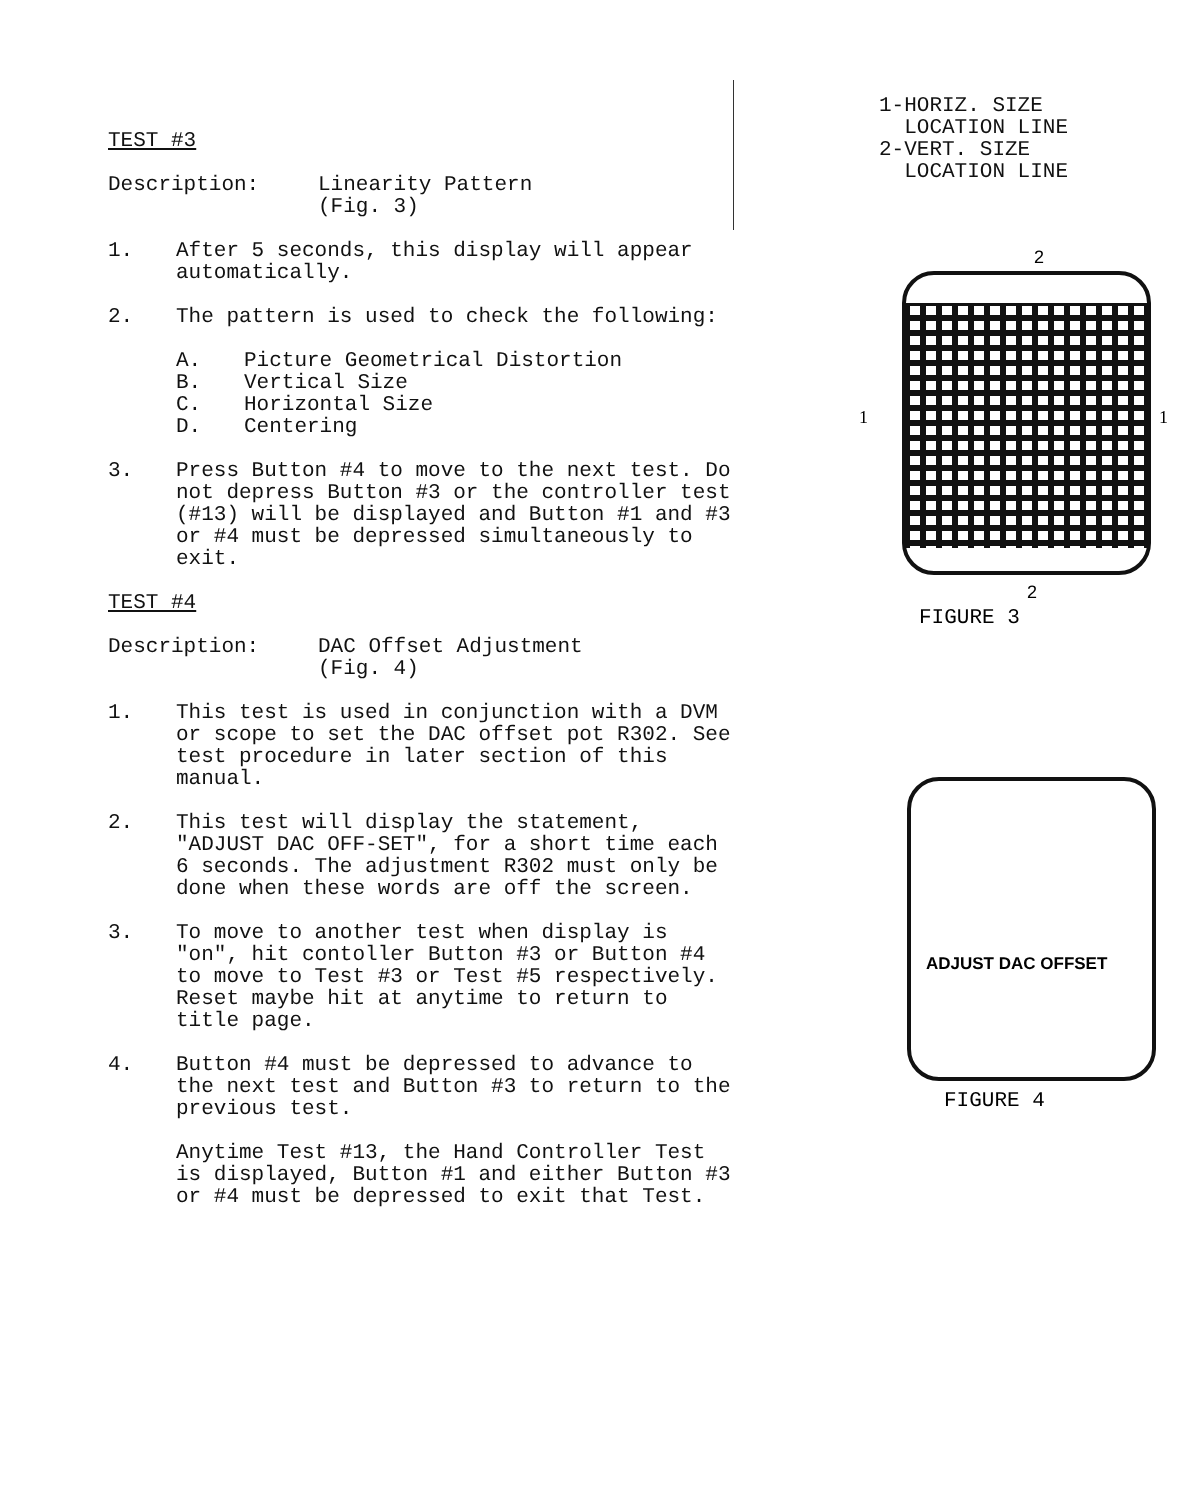TEST #3
Description: Linearity Pattern
(Fig. 3)
1. After 5 seconds, this display will appear automatically.
2. The pattern is used to check the following:
A. Picture Geometrical Distortion
B. Vertical Size
C. Horizontal Size
D. Centering
3. Press Button #4 to move to the next test. Do not depress Button #3 or the controller test (#13) will be displayed and Button #1 and #3 or #4 must be depressed simultaneously to exit.
TEST #4
Description: DAC Offset Adjustment
(Fig. 4)
1. This test is used in conjunction with a DVM or scope to set the DAC offset pot R302. See test procedure in later section of this manual.
2. This test will display the statement, "ADJUST DAC OFF-SET", for a short time each 6 seconds. The adjustment R302 must only be done when these words are off the screen.
3. To move to another test when display is "on", hit contoller Button #3 or Button #4 to move to Test #3 or Test #5 respectively. Reset maybe hit at anytime to return to title page.
4. Button #4 must be depressed to advance to the next test and Button #3 to return to the previous test.
Anytime Test #13, the Hand Controller Test is displayed, Button #1 and either Button #3 or #4 must be depressed to exit that Test.
1-HORIZ. SIZE
LOCATION LINE
2-VERT. SIZE
LOCATION LINE
2
1
1
2
FIGURE 3
ADJUST DAC OFFSET
FIGURE 4